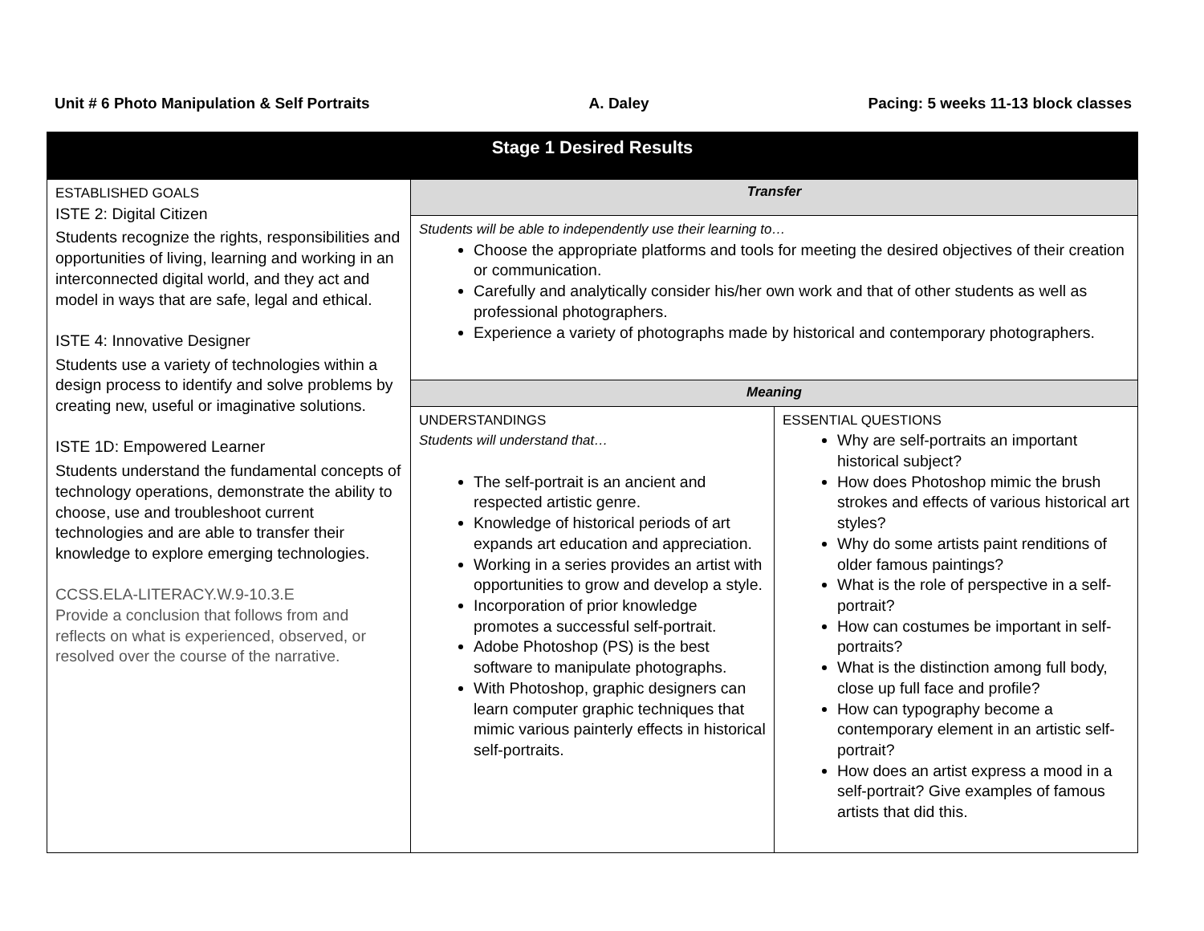Unit # 6 Photo Manipulation & Self Portraits A. Daley Pacing: 5 weeks 11-13 block classes
| Stage 1 Desired Results | | |
| --- | --- | --- |
| ESTABLISHED GOALS ISTE 2: Digital Citizen Students recognize the rights, responsibilities and opportunities of living, learning and working in an interconnected digital world, and they act and model in ways that are safe, legal and ethical. ISTE 4: Innovative Designer Students use a variety of technologies within a design process to identify and solve problems by creating new, useful or imaginative solutions. ISTE 1D: Empowered Learner Students understand the fundamental concepts of technology operations, demonstrate the ability to choose, use and troubleshoot current technologies and are able to transfer their knowledge to explore emerging technologies. CCSS.ELA-LITERACY.W.9-10.3.E Provide a conclusion that follows from and reflects on what is experienced, observed, or resolved over the course of the narrative. | Transfer | |
| | Students will be able to independently use their learning to… Choose the appropriate platforms and tools for meeting the desired objectives of their creation or communication. Carefully and analytically consider his/her own work and that of other students as well as professional photographers. Experience a variety of photographs made by historical and contemporary photographers. | |
| | Meaning | |
| | UNDERSTANDINGS Students will understand that… The self-portrait is an ancient and respected artistic genre. Knowledge of historical periods of art expands art education and appreciation. Working in a series provides an artist with opportunities to grow and develop a style. Incorporation of prior knowledge promotes a successful self-portrait. Adobe Photoshop (PS) is the best software to manipulate photographs. With Photoshop, graphic designers can learn computer graphic techniques that mimic various painterly effects in historical self-portraits. | ESSENTIAL QUESTIONS Why are self-portraits an important historical subject? How does Photoshop mimic the brush strokes and effects of various historical art styles? Why do some artists paint renditions of older famous paintings? What is the role of perspective in a self-portrait? How can costumes be important in self-portraits? What is the distinction among full body, close up full face and profile? How can typography become a contemporary element in an artistic self-portrait? How does an artist express a mood in a self-portrait? Give examples of famous artists that did this. |